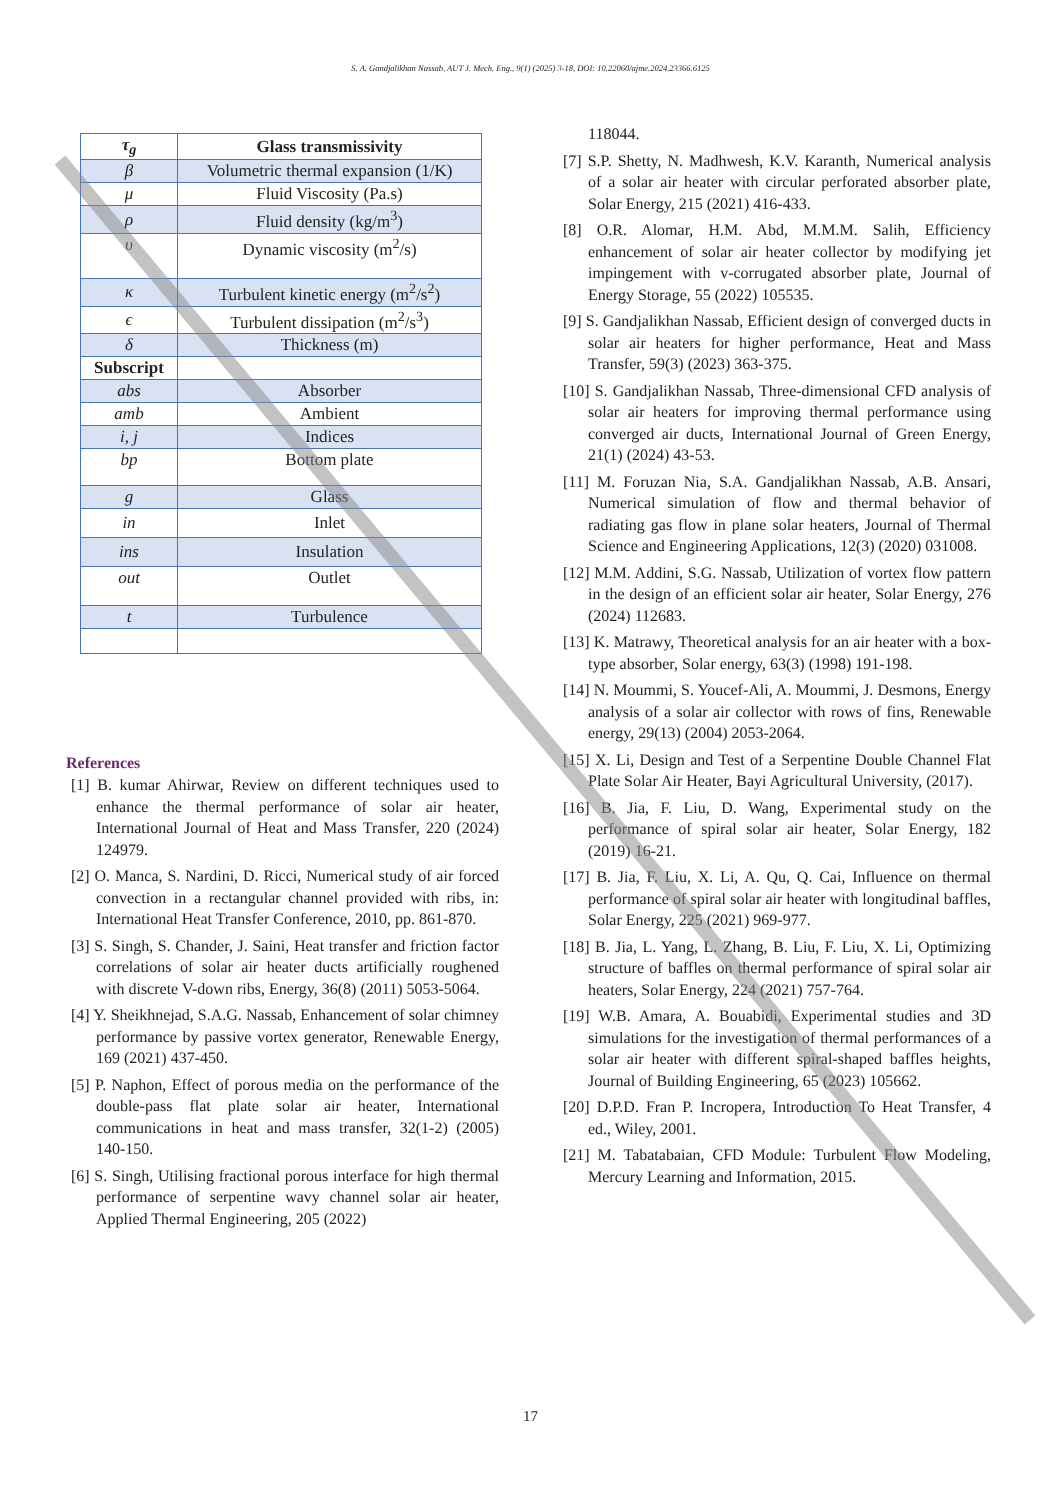S. A. Gandjalikhan Nassab, AUT J. Mech. Eng., 9(1) (2025) 3-18, DOI: 10.22060/ajme.2024.23366.6125
| τ<sub>g</sub> | Glass transmissivity |
| β | Volumetric thermal expansion (1/K) |
| μ | Fluid Viscosity (Pa.s) |
| ρ | Fluid density (kg/m<sup>3</sup>) |
| υ | Dynamic viscosity (m<sup>2</sup>/s) |
| κ | Turbulent kinetic energy (m<sup>2</sup>/s<sup>2</sup>) |
| ϵ | Turbulent dissipation (m<sup>2</sup>/s<sup>3</sup>) |
| δ | Thickness (m) |
| Subscript | |
| abs | Absorber |
| amb | Ambient |
| i, j | Indices |
| bp | Bottom plate |
| g | Glass |
| in | Inlet |
| ins | Insulation |
| out | Outlet |
| t | Turbulence |
References
[1] B. kumar Ahirwar, Review on different techniques used to enhance the thermal performance of solar air heater, International Journal of Heat and Mass Transfer, 220 (2024) 124979.
[2] O. Manca, S. Nardini, D. Ricci, Numerical study of air forced convection in a rectangular channel provided with ribs, in: International Heat Transfer Conference, 2010, pp. 861-870.
[3] S. Singh, S. Chander, J. Saini, Heat transfer and friction factor correlations of solar air heater ducts artificially roughened with discrete V-down ribs, Energy, 36(8) (2011) 5053-5064.
[4] Y. Sheikhnejad, S.A.G. Nassab, Enhancement of solar chimney performance by passive vortex generator, Renewable Energy, 169 (2021) 437-450.
[5] P. Naphon, Effect of porous media on the performance of the double-pass flat plate solar air heater, International communications in heat and mass transfer, 32(1-2) (2005) 140-150.
[6] S. Singh, Utilising fractional porous interface for high thermal performance of serpentine wavy channel solar air heater, Applied Thermal Engineering, 205 (2022)
118044.
[7] S.P. Shetty, N. Madhwesh, K.V. Karanth, Numerical analysis of a solar air heater with circular perforated absorber plate, Solar Energy, 215 (2021) 416-433.
[8] O.R. Alomar, H.M. Abd, M.M.M. Salih, Efficiency enhancement of solar air heater collector by modifying jet impingement with v-corrugated absorber plate, Journal of Energy Storage, 55 (2022) 105535.
[9] S. Gandjalikhan Nassab, Efficient design of converged ducts in solar air heaters for higher performance, Heat and Mass Transfer, 59(3) (2023) 363-375.
[10] S. Gandjalikhan Nassab, Three-dimensional CFD analysis of solar air heaters for improving thermal performance using converged air ducts, International Journal of Green Energy, 21(1) (2024) 43-53.
[11] M. Foruzan Nia, S.A. Gandjalikhan Nassab, A.B. Ansari, Numerical simulation of flow and thermal behavior of radiating gas flow in plane solar heaters, Journal of Thermal Science and Engineering Applications, 12(3) (2020) 031008.
[12] M.M. Addini, S.G. Nassab, Utilization of vortex flow pattern in the design of an efficient solar air heater, Solar Energy, 276 (2024) 112683.
[13] K. Matrawy, Theoretical analysis for an air heater with a box-type absorber, Solar energy, 63(3) (1998) 191-198.
[14] N. Moummi, S. Youcef-Ali, A. Moummi, J. Desmons, Energy analysis of a solar air collector with rows of fins, Renewable energy, 29(13) (2004) 2053-2064.
[15] X. Li, Design and Test of a Serpentine Double Channel Flat Plate Solar Air Heater, Bayi Agricultural University, (2017).
[16] B. Jia, F. Liu, D. Wang, Experimental study on the performance of spiral solar air heater, Solar Energy, 182 (2019) 16-21.
[17] B. Jia, F. Liu, X. Li, A. Qu, Q. Cai, Influence on thermal performance of spiral solar air heater with longitudinal baffles, Solar Energy, 225 (2021) 969-977.
[18] B. Jia, L. Yang, L. Zhang, B. Liu, F. Liu, X. Li, Optimizing structure of baffles on thermal performance of spiral solar air heaters, Solar Energy, 224 (2021) 757-764.
[19] W.B. Amara, A. Bouabidi, Experimental studies and 3D simulations for the investigation of thermal performances of a solar air heater with different spiral-shaped baffles heights, Journal of Building Engineering, 65 (2023) 105662.
[20] D.P.D. Fran P. Incropera, Introduction To Heat Transfer, 4 ed., Wiley, 2001.
[21] M. Tabatabaian, CFD Module: Turbulent Flow Modeling, Mercury Learning and Information, 2015.
17